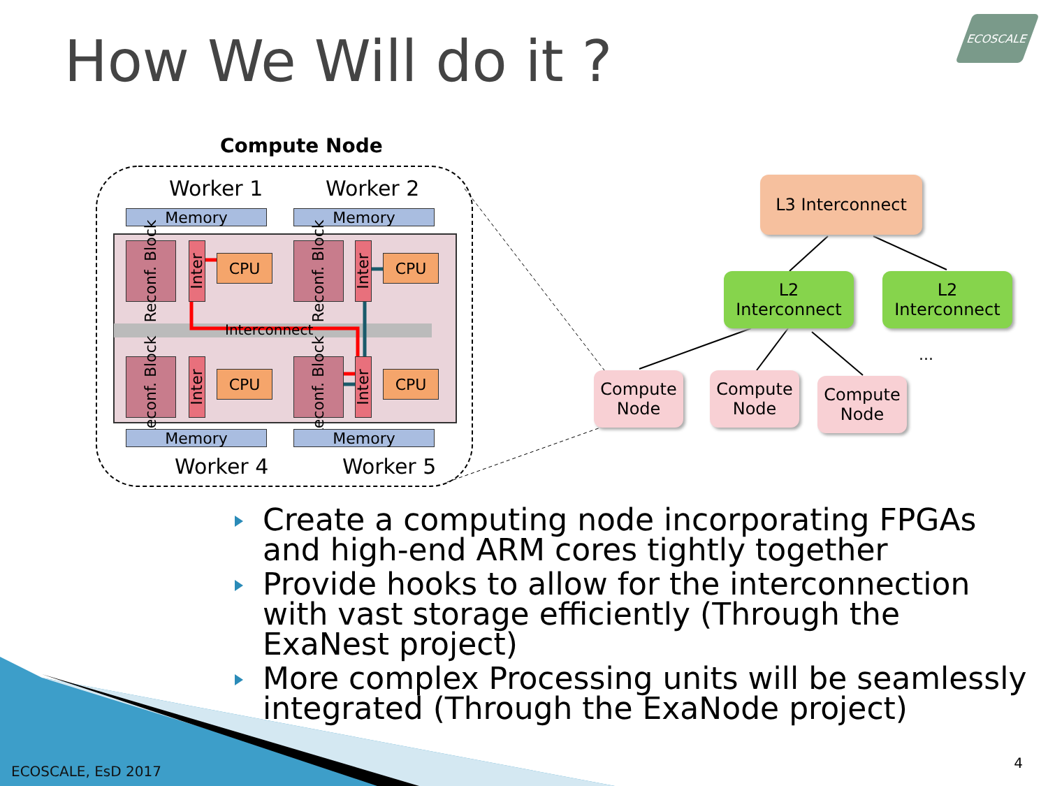ECOSCALE
How We Will do it ?
Compute Node
Worker 1 Worker 2
Memory Memory
Reconf. Block
Inter
CPU
Reconf. Block
Inter
CPU
Interconnect
Reconf. Block
Inter
CPU
Reconf. Block
Inter
CPU
Memory Memory
Worker 4 Worker 5
L3 Interconnect
L2 Interconnect
L2 Interconnect
...
Compute Node
Compute Node
Compute Node
Create a computing node incorporating FPGAs and high-end ARM cores tightly together
Provide hooks to allow for the interconnection with vast storage efficiently (Through the ExaNest project)
More complex Processing units will be seamlessly integrated (Through the ExaNode project)
ECOSCALE, EsD 2017
4